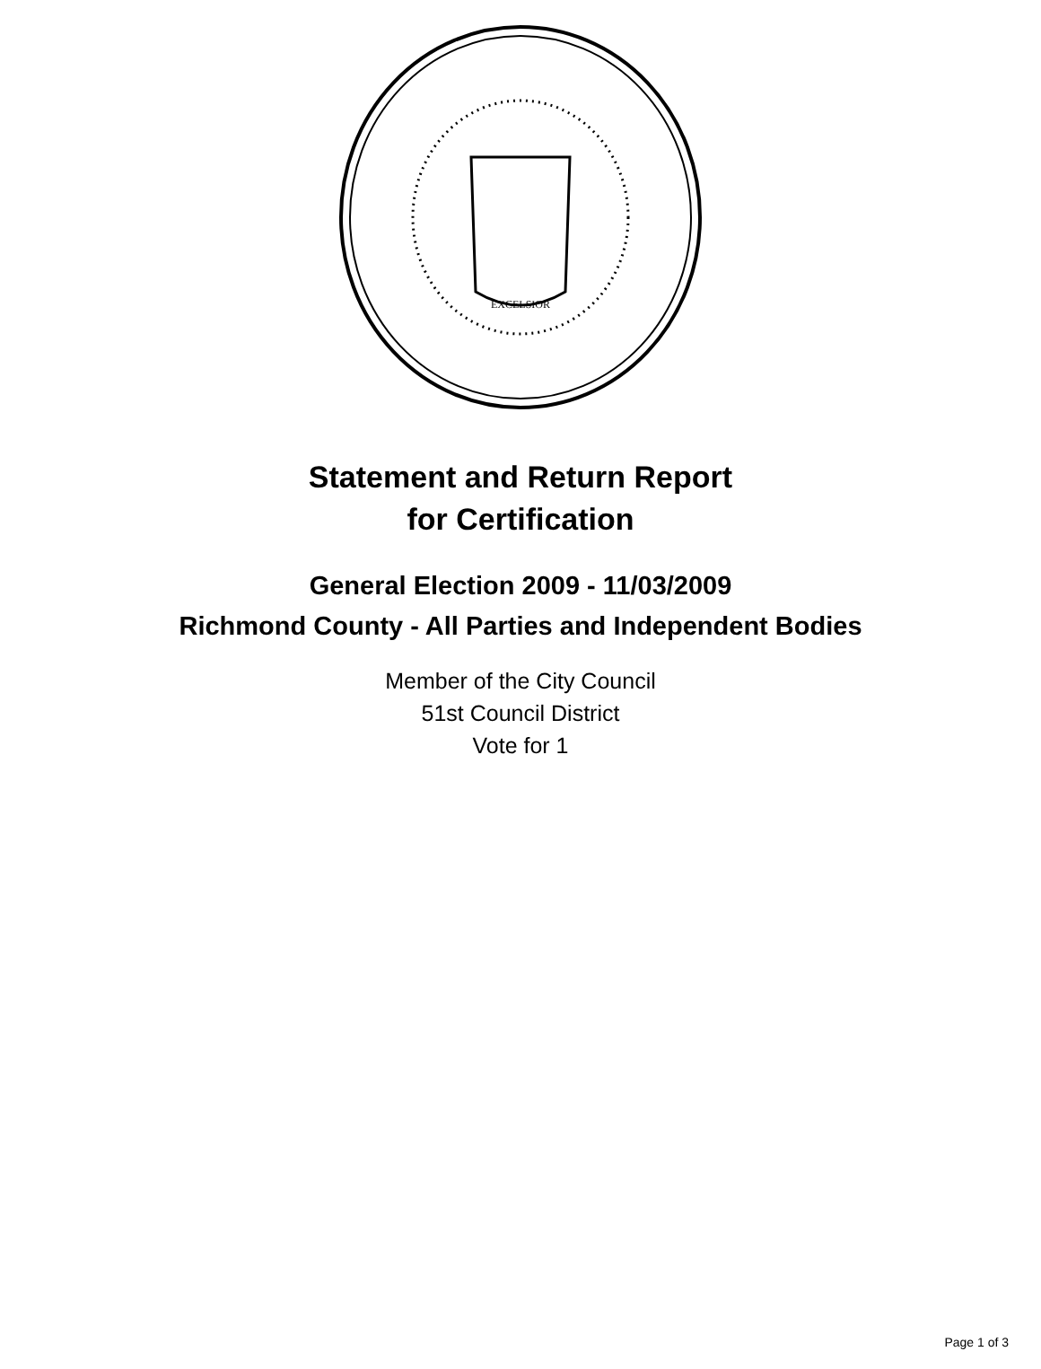EXCELSIOR
Statement and Return Report
for Certification
General Election 2009 - 11/03/2009
Richmond County - All Parties and Independent Bodies
Member of the City Council
51st Council District
Vote for 1
Page 1 of 3